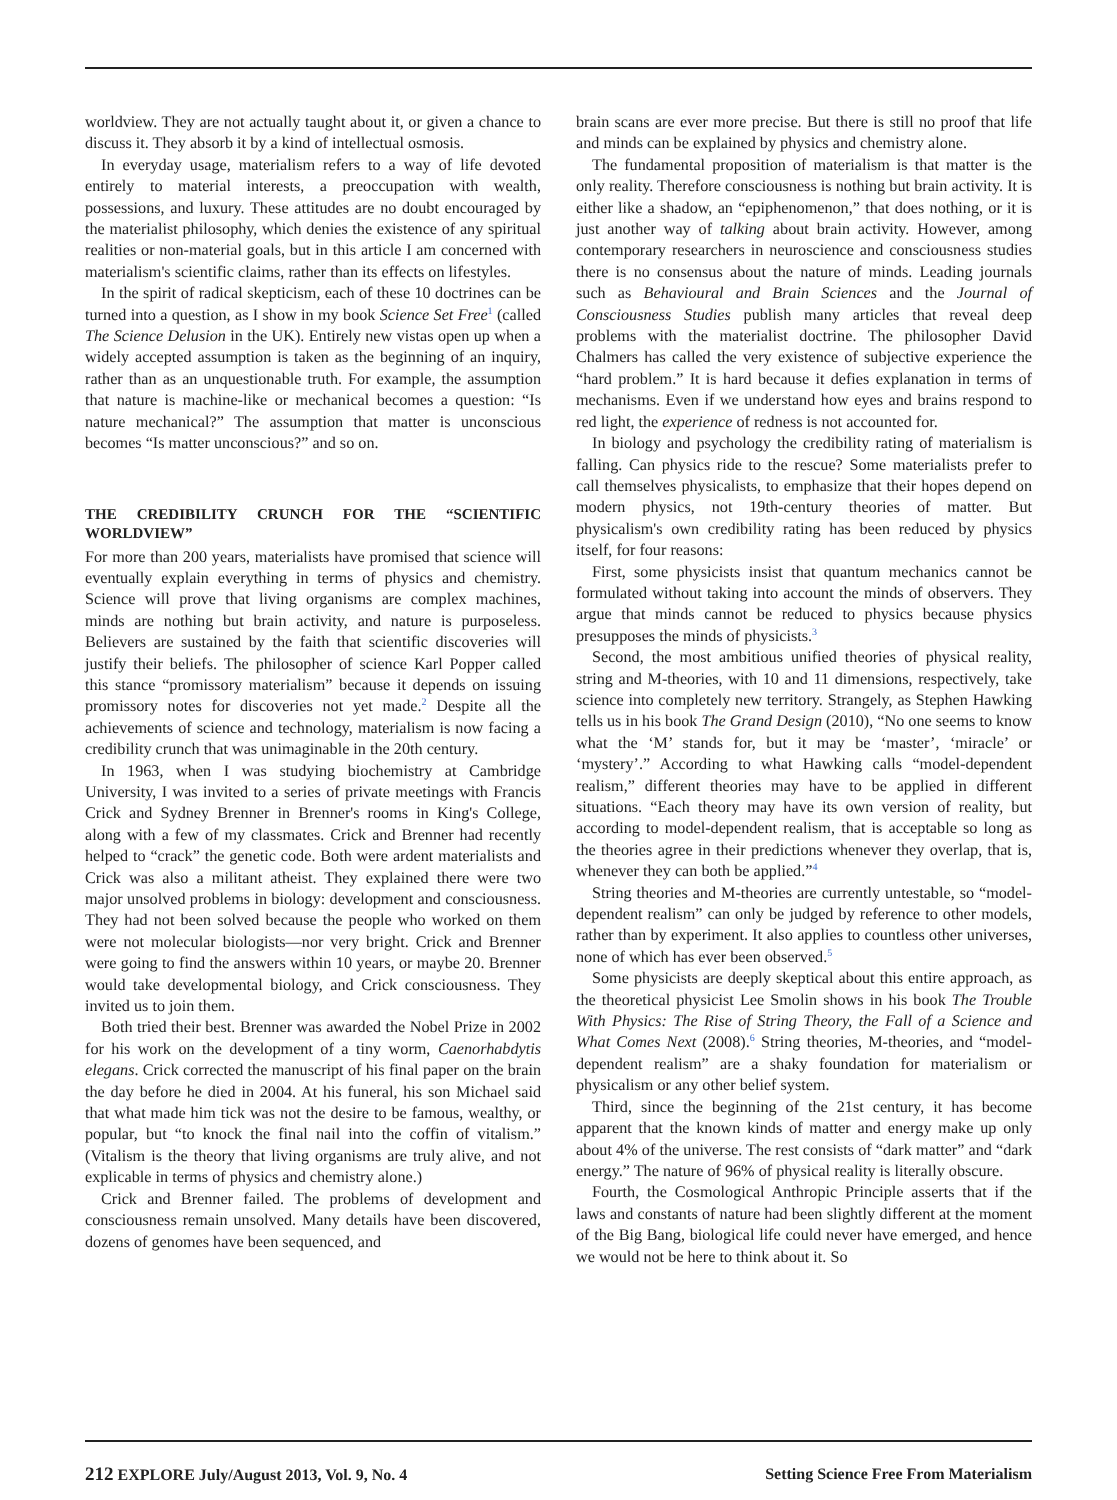worldview. They are not actually taught about it, or given a chance to discuss it. They absorb it by a kind of intellectual osmosis.
In everyday usage, materialism refers to a way of life devoted entirely to material interests, a preoccupation with wealth, possessions, and luxury. These attitudes are no doubt encouraged by the materialist philosophy, which denies the existence of any spiritual realities or non-material goals, but in this article I am concerned with materialism's scientific claims, rather than its effects on lifestyles.
In the spirit of radical skepticism, each of these 10 doctrines can be turned into a question, as I show in my book Science Set Free<sup>1</sup> (called The Science Delusion in the UK). Entirely new vistas open up when a widely accepted assumption is taken as the beginning of an inquiry, rather than as an unquestionable truth. For example, the assumption that nature is machine-like or mechanical becomes a question: “Is nature mechanical?” The assumption that matter is unconscious becomes “Is matter unconscious?” and so on.
THE CREDIBILITY CRUNCH FOR THE “SCIENTIFIC WORLDVIEW”
For more than 200 years, materialists have promised that science will eventually explain everything in terms of physics and chemistry. Science will prove that living organisms are complex machines, minds are nothing but brain activity, and nature is purposeless. Believers are sustained by the faith that scientific discoveries will justify their beliefs. The philosopher of science Karl Popper called this stance “promissory materialism” because it depends on issuing promissory notes for discoveries not yet made.<sup>2</sup> Despite all the achievements of science and technology, materialism is now facing a credibility crunch that was unimaginable in the 20th century.
In 1963, when I was studying biochemistry at Cambridge University, I was invited to a series of private meetings with Francis Crick and Sydney Brenner in Brenner's rooms in King's College, along with a few of my classmates. Crick and Brenner had recently helped to “crack” the genetic code. Both were ardent materialists and Crick was also a militant atheist. They explained there were two major unsolved problems in biology: development and consciousness. They had not been solved because the people who worked on them were not molecular biologists—nor very bright. Crick and Brenner were going to find the answers within 10 years, or maybe 20. Brenner would take developmental biology, and Crick consciousness. They invited us to join them.
Both tried their best. Brenner was awarded the Nobel Prize in 2002 for his work on the development of a tiny worm, Caenorhabdytis elegans. Crick corrected the manuscript of his final paper on the brain the day before he died in 2004. At his funeral, his son Michael said that what made him tick was not the desire to be famous, wealthy, or popular, but “to knock the final nail into the coffin of vitalism.” (Vitalism is the theory that living organisms are truly alive, and not explicable in terms of physics and chemistry alone.)
Crick and Brenner failed. The problems of development and consciousness remain unsolved. Many details have been discovered, dozens of genomes have been sequenced, and
brain scans are ever more precise. But there is still no proof that life and minds can be explained by physics and chemistry alone.
The fundamental proposition of materialism is that matter is the only reality. Therefore consciousness is nothing but brain activity. It is either like a shadow, an “epiphenomenon,” that does nothing, or it is just another way of talking about brain activity. However, among contemporary researchers in neuroscience and consciousness studies there is no consensus about the nature of minds. Leading journals such as Behavioural and Brain Sciences and the Journal of Consciousness Studies publish many articles that reveal deep problems with the materialist doctrine. The philosopher David Chalmers has called the very existence of subjective experience the “hard problem.” It is hard because it defies explanation in terms of mechanisms. Even if we understand how eyes and brains respond to red light, the experience of redness is not accounted for.
In biology and psychology the credibility rating of materialism is falling. Can physics ride to the rescue? Some materialists prefer to call themselves physicalists, to emphasize that their hopes depend on modern physics, not 19th-century theories of matter. But physicalism's own credibility rating has been reduced by physics itself, for four reasons:
First, some physicists insist that quantum mechanics cannot be formulated without taking into account the minds of observers. They argue that minds cannot be reduced to physics because physics presupposes the minds of physicists.<sup>3</sup>
Second, the most ambitious unified theories of physical reality, string and M-theories, with 10 and 11 dimensions, respectively, take science into completely new territory. Strangely, as Stephen Hawking tells us in his book The Grand Design (2010), “No one seems to know what the ‘M’ stands for, but it may be ‘master’, ‘miracle’ or ‘mystery’.” According to what Hawking calls “model-dependent realism,” different theories may have to be applied in different situations. “Each theory may have its own version of reality, but according to model-dependent realism, that is acceptable so long as the theories agree in their predictions whenever they overlap, that is, whenever they can both be applied.”<sup>4</sup>
String theories and M-theories are currently untestable, so “model-dependent realism” can only be judged by reference to other models, rather than by experiment. It also applies to countless other universes, none of which has ever been observed.<sup>5</sup>
Some physicists are deeply skeptical about this entire approach, as the theoretical physicist Lee Smolin shows in his book The Trouble With Physics: The Rise of String Theory, the Fall of a Science and What Comes Next (2008).<sup>6</sup> String theories, M-theories, and “model-dependent realism” are a shaky foundation for materialism or physicalism or any other belief system.
Third, since the beginning of the 21st century, it has become apparent that the known kinds of matter and energy make up only about 4% of the universe. The rest consists of “dark matter” and “dark energy.” The nature of 96% of physical reality is literally obscure.
Fourth, the Cosmological Anthropic Principle asserts that if the laws and constants of nature had been slightly different at the moment of the Big Bang, biological life could never have emerged, and hence we would not be here to think about it. So
212 EXPLORE July/August 2013, Vol. 9, No. 4 Setting Science Free From Materialism